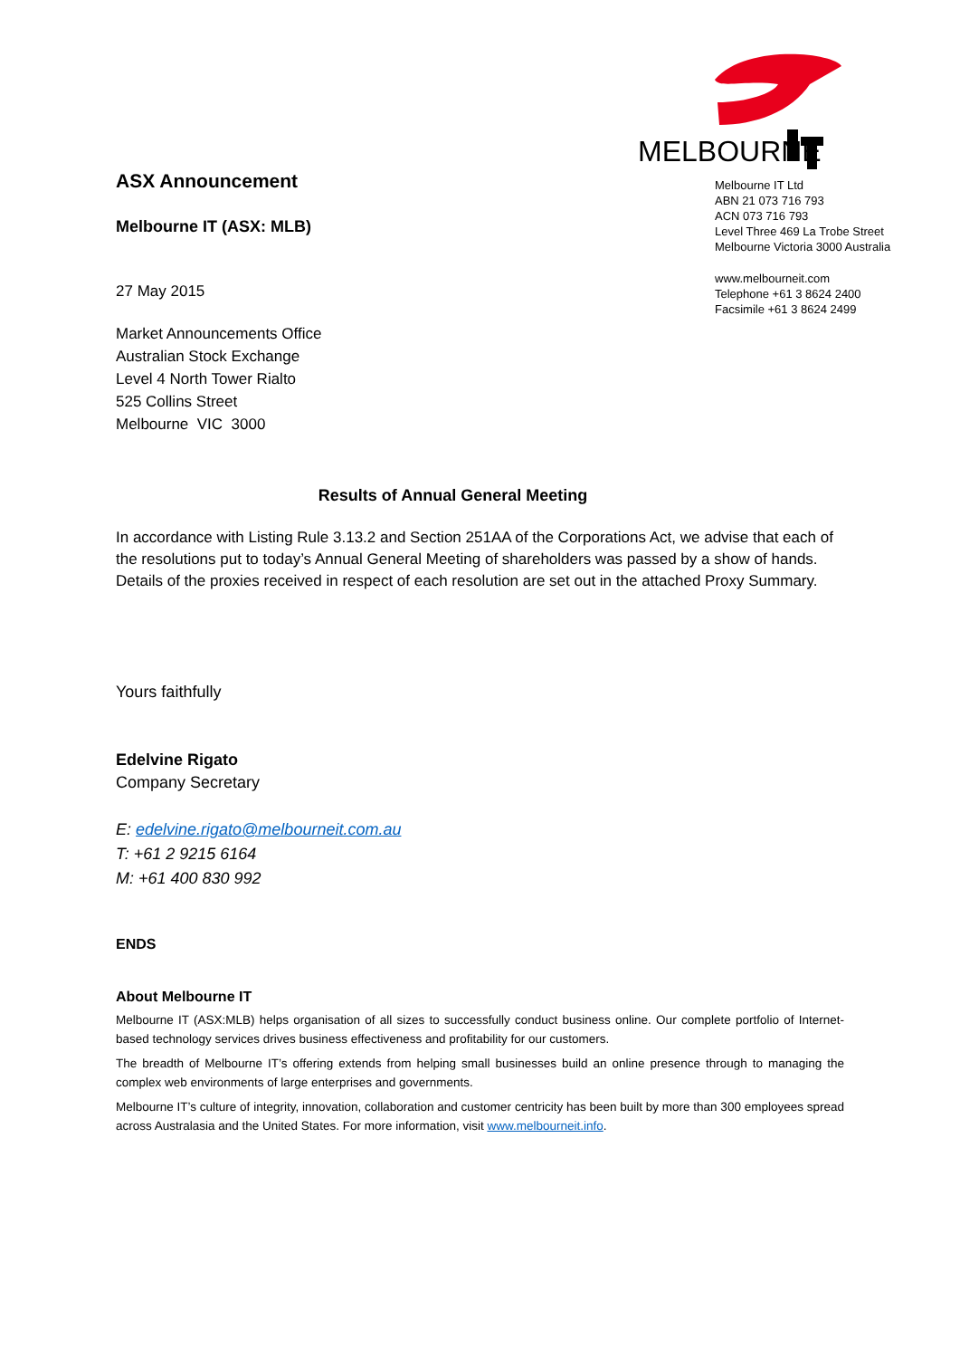MELBOURNE
Melbourne IT Ltd
ABN 21 073 716 793
ACN 073 716 793
Level Three 469 La Trobe Street
Melbourne Victoria 3000 Australia
www.melbourneit.com
Telephone +61 3 8624 2400
Facsimile +61 3 8624 2499
ASX Announcement
Melbourne IT (ASX: MLB)
27 May 2015
Market Announcements Office
Australian Stock Exchange
Level 4 North Tower Rialto
525 Collins Street
Melbourne VIC 3000
Results of Annual General Meeting
In accordance with Listing Rule 3.13.2 and Section 251AA of the Corporations Act, we advise that each of the resolutions put to today’s Annual General Meeting of shareholders was passed by a show of hands. Details of the proxies received in respect of each resolution are set out in the attached Proxy Summary.
Yours faithfully
Edelvine Rigato
Company Secretary
E: edelvine.rigato@melbourneit.com.au
T: +61 2 9215 6164
M: +61 400 830 992
ENDS
About Melbourne IT
Melbourne IT (ASX:MLB) helps organisation of all sizes to successfully conduct business online. Our complete portfolio of Internet-based technology services drives business effectiveness and profitability for our customers.
The breadth of Melbourne IT’s offering extends from helping small businesses build an online presence through to managing the complex web environments of large enterprises and governments.
Melbourne IT’s culture of integrity, innovation, collaboration and customer centricity has been built by more than 300 employees spread across Australasia and the United States. For more information, visit www.melbourneit.info.